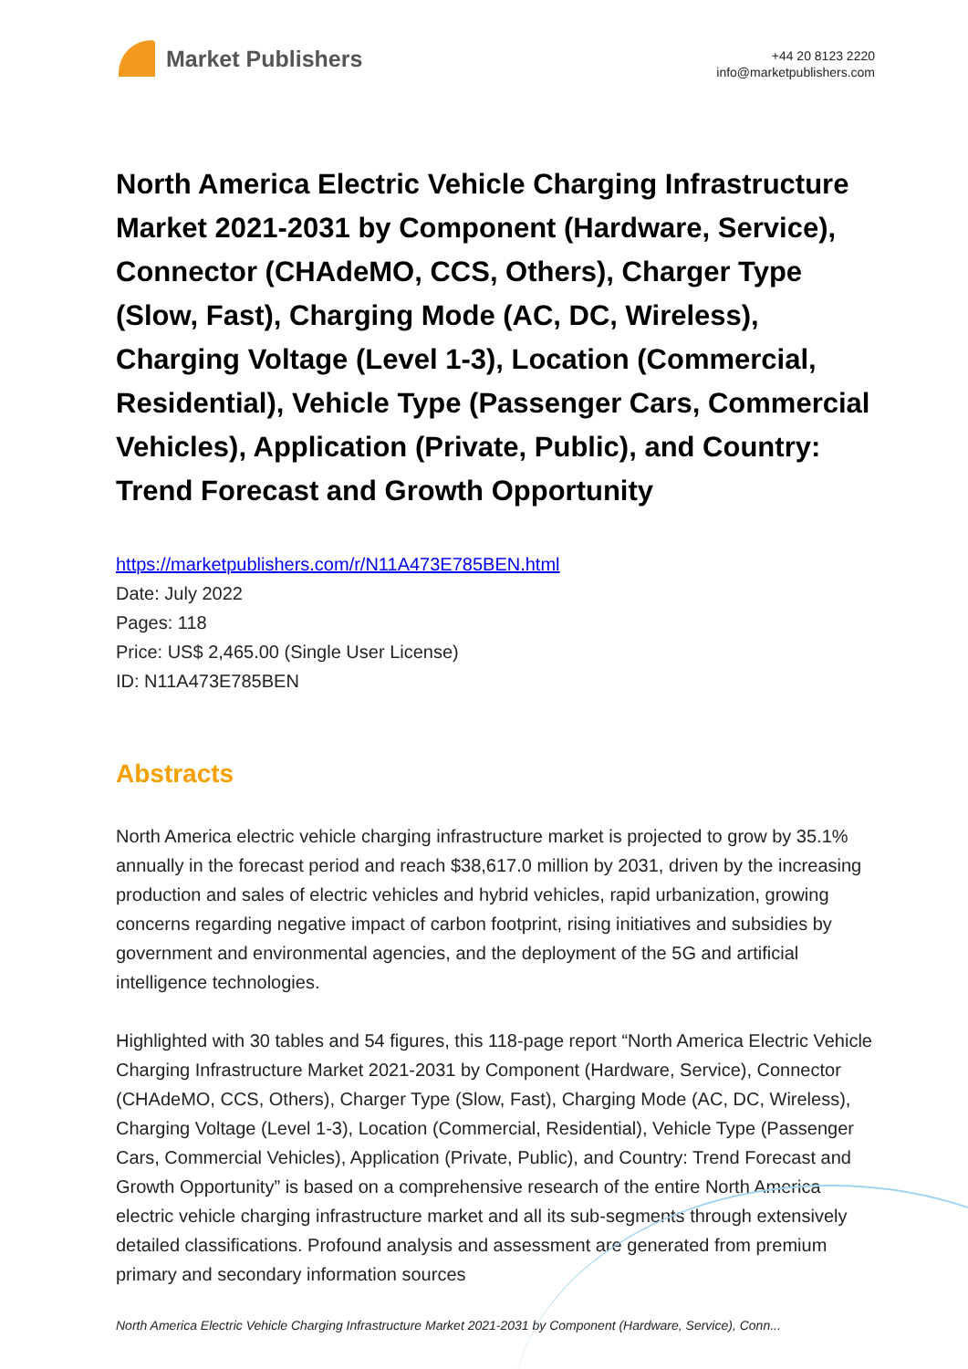Market Publishers
+44 20 8123 2220
info@marketpublishers.com
North America Electric Vehicle Charging Infrastructure Market 2021-2031 by Component (Hardware, Service), Connector (CHAdeMO, CCS, Others), Charger Type (Slow, Fast), Charging Mode (AC, DC, Wireless), Charging Voltage (Level 1-3), Location (Commercial, Residential), Vehicle Type (Passenger Cars, Commercial Vehicles), Application (Private, Public), and Country: Trend Forecast and Growth Opportunity
https://marketpublishers.com/r/N11A473E785BEN.html
Date: July 2022
Pages: 118
Price: US$ 2,465.00 (Single User License)
ID: N11A473E785BEN
Abstracts
North America electric vehicle charging infrastructure market is projected to grow by 35.1% annually in the forecast period and reach $38,617.0 million by 2031, driven by the increasing production and sales of electric vehicles and hybrid vehicles, rapid urbanization, growing concerns regarding negative impact of carbon footprint, rising initiatives and subsidies by government and environmental agencies, and the deployment of the 5G and artificial intelligence technologies.
Highlighted with 30 tables and 54 figures, this 118-page report “North America Electric Vehicle Charging Infrastructure Market 2021-2031 by Component (Hardware, Service), Connector (CHAdeMO, CCS, Others), Charger Type (Slow, Fast), Charging Mode (AC, DC, Wireless), Charging Voltage (Level 1-3), Location (Commercial, Residential), Vehicle Type (Passenger Cars, Commercial Vehicles), Application (Private, Public), and Country: Trend Forecast and Growth Opportunity” is based on a comprehensive research of the entire North America electric vehicle charging infrastructure market and all its sub-segments through extensively detailed classifications. Profound analysis and assessment are generated from premium primary and secondary information sources
North America Electric Vehicle Charging Infrastructure Market 2021-2031 by Component (Hardware, Service), Conn...